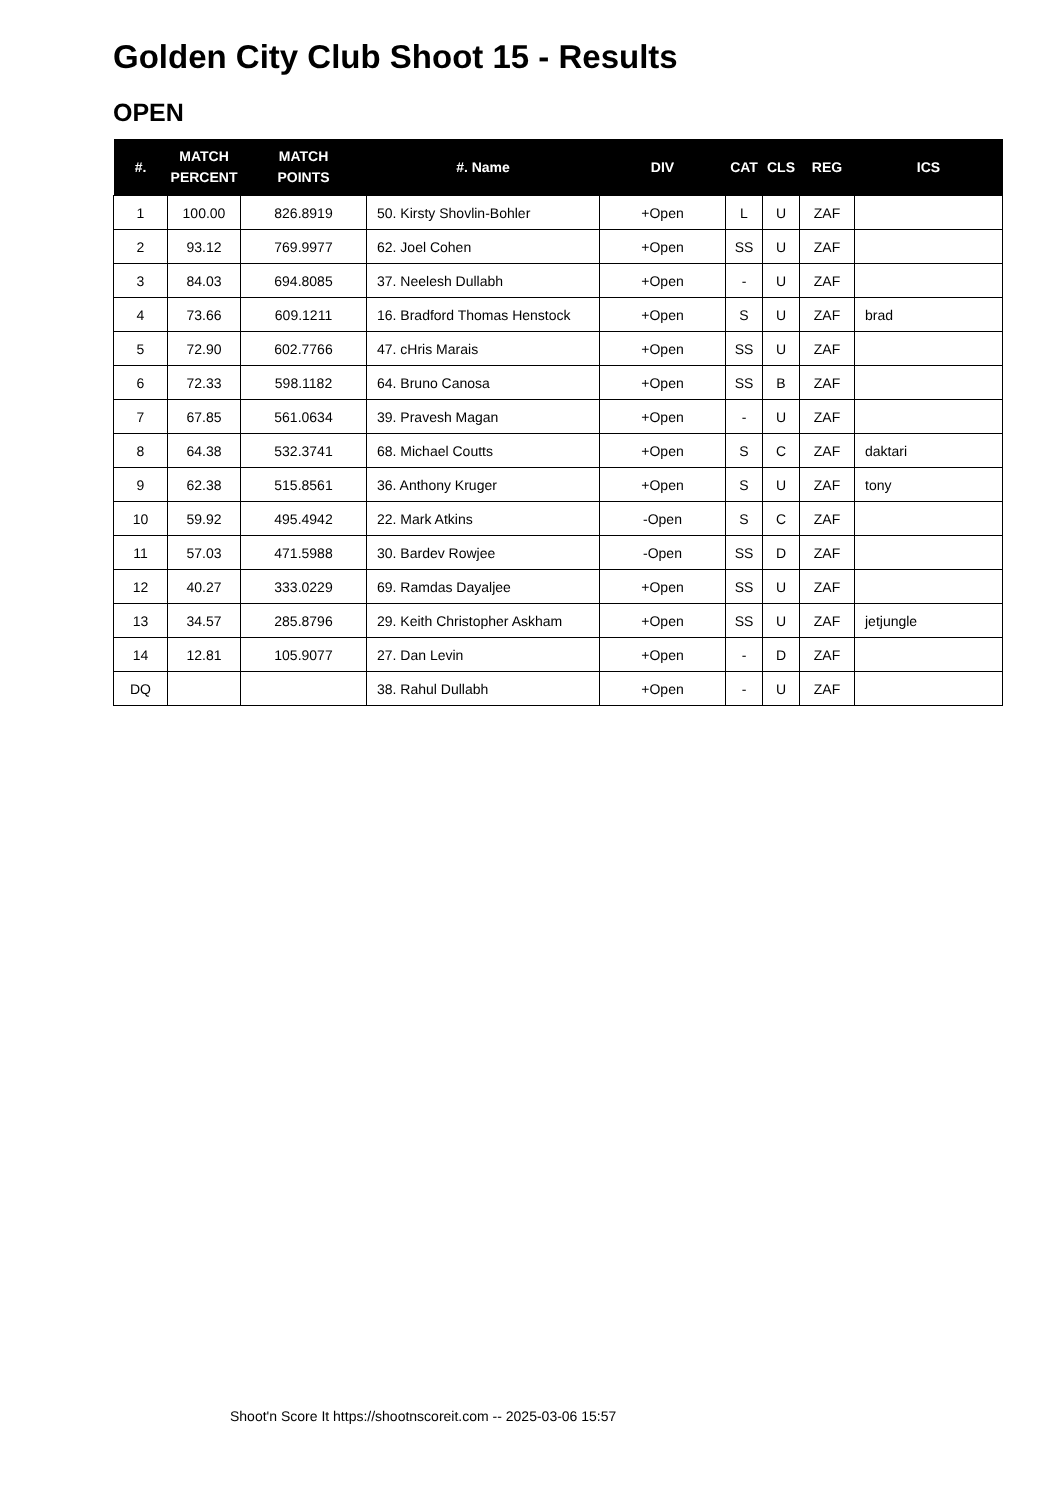Golden City Club Shoot 15 - Results
OPEN
| #. | MATCH PERCENT | MATCH POINTS | #. Name | DIV | CAT | CLS | REG | ICS |
| --- | --- | --- | --- | --- | --- | --- | --- | --- |
| 1 | 100.00 | 826.8919 | 50. Kirsty Shovlin-Bohler | +Open | L | U | ZAF | |
| 2 | 93.12 | 769.9977 | 62. Joel Cohen | +Open | SS | U | ZAF | |
| 3 | 84.03 | 694.8085 | 37. Neelesh Dullabh | +Open | - | U | ZAF | |
| 4 | 73.66 | 609.1211 | 16. Bradford Thomas Henstock | +Open | S | U | ZAF | brad |
| 5 | 72.90 | 602.7766 | 47. cHris Marais | +Open | SS | U | ZAF | |
| 6 | 72.33 | 598.1182 | 64. Bruno Canosa | +Open | SS | B | ZAF | |
| 7 | 67.85 | 561.0634 | 39. Pravesh Magan | +Open | - | U | ZAF | |
| 8 | 64.38 | 532.3741 | 68. Michael Coutts | +Open | S | C | ZAF | daktari |
| 9 | 62.38 | 515.8561 | 36. Anthony Kruger | +Open | S | U | ZAF | tony |
| 10 | 59.92 | 495.4942 | 22. Mark Atkins | -Open | S | C | ZAF | |
| 11 | 57.03 | 471.5988 | 30. Bardev Rowjee | -Open | SS | D | ZAF | |
| 12 | 40.27 | 333.0229 | 69. Ramdas Dayaljee | +Open | SS | U | ZAF | |
| 13 | 34.57 | 285.8796 | 29. Keith Christopher Askham | +Open | SS | U | ZAF | jetjungle |
| 14 | 12.81 | 105.9077 | 27. Dan Levin | +Open | - | D | ZAF | |
| DQ | | | 38. Rahul Dullabh | +Open | - | U | ZAF | |
Shoot'n Score It https://shootnscoreit.com -- 2025-03-06 15:57